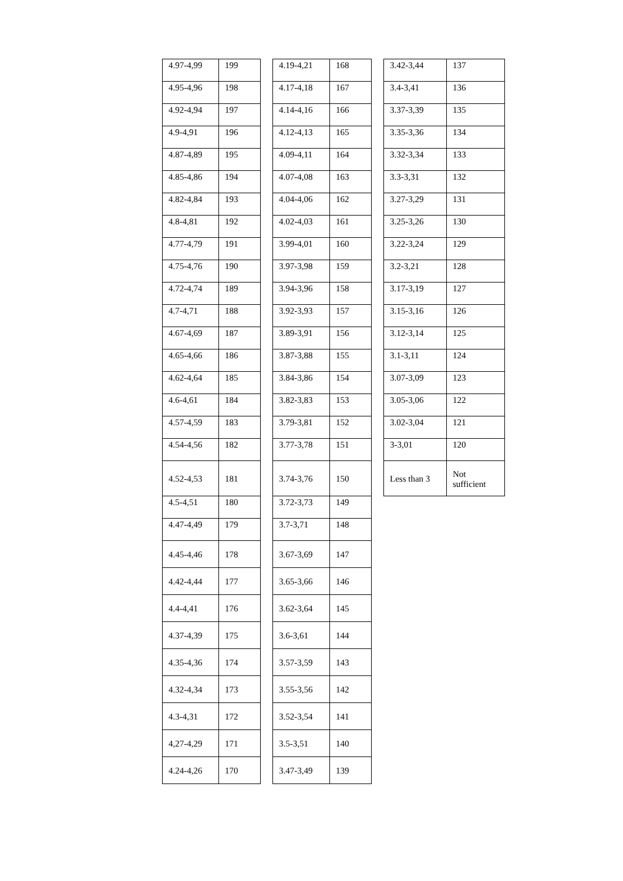| 4.97-4,99 | 199 |
| 4.95-4,96 | 198 |
| 4.92-4,94 | 197 |
| 4.9-4,91 | 196 |
| 4.87-4,89 | 195 |
| 4.85-4,86 | 194 |
| 4.82-4,84 | 193 |
| 4.8-4,81 | 192 |
| 4.77-4,79 | 191 |
| 4.75-4,76 | 190 |
| 4.72-4,74 | 189 |
| 4.7-4,71 | 188 |
| 4.67-4,69 | 187 |
| 4.65-4,66 | 186 |
| 4.62-4,64 | 185 |
| 4.6-4,61 | 184 |
| 4.57-4,59 | 183 |
| 4.54-4,56 | 182 |
| 4.52-4,53 | 181 |
| 4.5-4,51 | 180 |
| 4.47-4,49 | 179 |
| 4.45-4,46 | 178 |
| 4.42-4,44 | 177 |
| 4.4-4,41 | 176 |
| 4.37-4,39 | 175 |
| 4.35-4,36 | 174 |
| 4.32-4,34 | 173 |
| 4.3-4,31 | 172 |
| 4,27-4,29 | 171 |
| 4.24-4,26 | 170 |
| 4.19-4,21 | 168 |
| 4.17-4,18 | 167 |
| 4.14-4,16 | 166 |
| 4.12-4,13 | 165 |
| 4.09-4,11 | 164 |
| 4.07-4,08 | 163 |
| 4.04-4,06 | 162 |
| 4.02-4,03 | 161 |
| 3.99-4,01 | 160 |
| 3.97-3,98 | 159 |
| 3.94-3,96 | 158 |
| 3.92-3,93 | 157 |
| 3.89-3,91 | 156 |
| 3.87-3,88 | 155 |
| 3.84-3,86 | 154 |
| 3.82-3,83 | 153 |
| 3.79-3,81 | 152 |
| 3.77-3,78 | 151 |
| 3.74-3,76 | 150 |
| 3.72-3,73 | 149 |
| 3.7-3,71 | 148 |
| 3.67-3,69 | 147 |
| 3.65-3,66 | 146 |
| 3.62-3,64 | 145 |
| 3.6-3,61 | 144 |
| 3.57-3,59 | 143 |
| 3.55-3,56 | 142 |
| 3.52-3,54 | 141 |
| 3.5-3,51 | 140 |
| 3.47-3,49 | 139 |
| 3.42-3,44 | 137 |
| 3.4-3,41 | 136 |
| 3.37-3,39 | 135 |
| 3.35-3,36 | 134 |
| 3.32-3,34 | 133 |
| 3.3-3,31 | 132 |
| 3.27-3,29 | 131 |
| 3.25-3,26 | 130 |
| 3.22-3,24 | 129 |
| 3.2-3,21 | 128 |
| 3.17-3,19 | 127 |
| 3.15-3,16 | 126 |
| 3.12-3,14 | 125 |
| 3.1-3,11 | 124 |
| 3.07-3,09 | 123 |
| 3.05-3,06 | 122 |
| 3.02-3,04 | 121 |
| 3-3,01 | 120 |
| Less than 3 | Not sufficient |